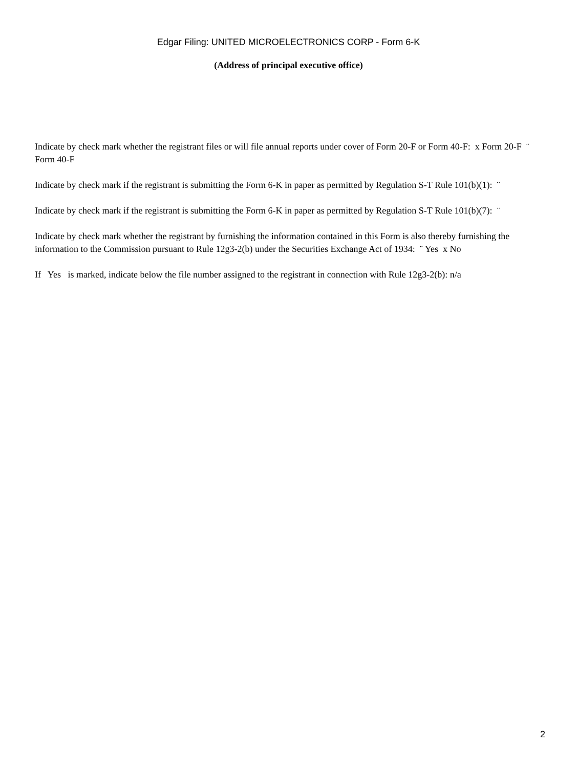Edgar Filing: UNITED MICROELECTRONICS CORP - Form 6-K
(Address of principal executive office)
Indicate by check mark whether the registrant files or will file annual reports under cover of Form 20-F or Form 40-F: x Form 20-F ¨ Form 40-F
Indicate by check mark if the registrant is submitting the Form 6-K in paper as permitted by Regulation S-T Rule 101(b)(1): ¨
Indicate by check mark if the registrant is submitting the Form 6-K in paper as permitted by Regulation S-T Rule 101(b)(7): ¨
Indicate by check mark whether the registrant by furnishing the information contained in this Form is also thereby furnishing the information to the Commission pursuant to Rule 12g3-2(b) under the Securities Exchange Act of 1934: ¨ Yes x No
If Yes is marked, indicate below the file number assigned to the registrant in connection with Rule 12g3-2(b): n/a
2